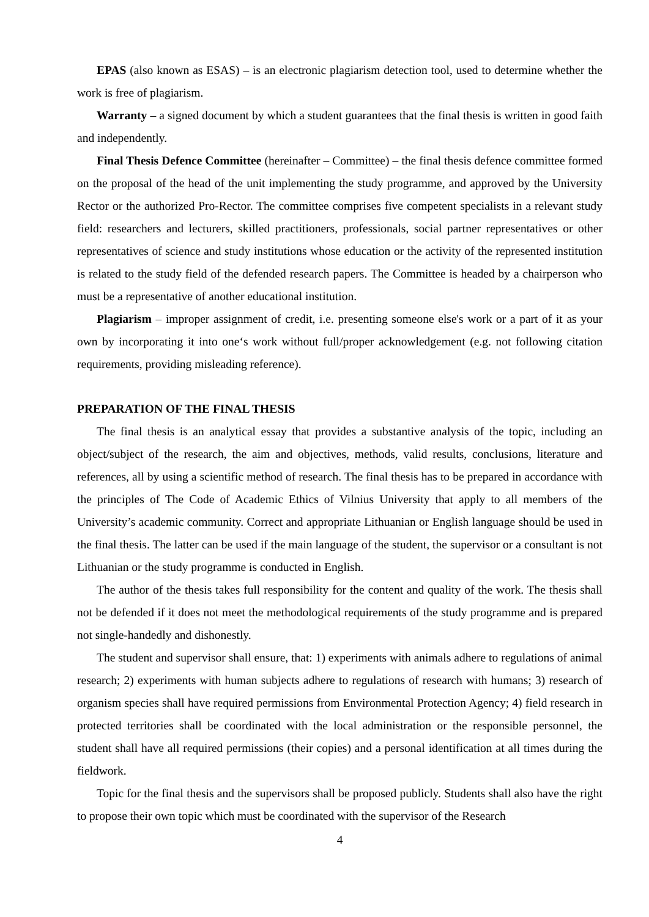EPAS (also known as ESAS) – is an electronic plagiarism detection tool, used to determine whether the work is free of plagiarism.
Warranty – a signed document by which a student guarantees that the final thesis is written in good faith and independently.
Final Thesis Defence Committee (hereinafter – Committee) – the final thesis defence committee formed on the proposal of the head of the unit implementing the study programme, and approved by the University Rector or the authorized Pro-Rector. The committee comprises five competent specialists in a relevant study field: researchers and lecturers, skilled practitioners, professionals, social partner representatives or other representatives of science and study institutions whose education or the activity of the represented institution is related to the study field of the defended research papers. The Committee is headed by a chairperson who must be a representative of another educational institution.
Plagiarism – improper assignment of credit, i.e. presenting someone else's work or a part of it as your own by incorporating it into one‘s work without full/proper acknowledgement (e.g. not following citation requirements, providing misleading reference).
PREPARATION OF THE FINAL THESIS
The final thesis is an analytical essay that provides a substantive analysis of the topic, including an object/subject of the research, the aim and objectives, methods, valid results, conclusions, literature and references, all by using a scientific method of research. The final thesis has to be prepared in accordance with the principles of The Code of Academic Ethics of Vilnius University that apply to all members of the University’s academic community. Correct and appropriate Lithuanian or English language should be used in the final thesis. The latter can be used if the main language of the student, the supervisor or a consultant is not Lithuanian or the study programme is conducted in English.
The author of the thesis takes full responsibility for the content and quality of the work. The thesis shall not be defended if it does not meet the methodological requirements of the study programme and is prepared not single-handedly and dishonestly.
The student and supervisor shall ensure, that: 1) experiments with animals adhere to regulations of animal research; 2) experiments with human subjects adhere to regulations of research with humans; 3) research of organism species shall have required permissions from Environmental Protection Agency; 4) field research in protected territories shall be coordinated with the local administration or the responsible personnel, the student shall have all required permissions (their copies) and a personal identification at all times during the fieldwork.
Topic for the final thesis and the supervisors shall be proposed publicly. Students shall also have the right to propose their own topic which must be coordinated with the supervisor of the Research
4